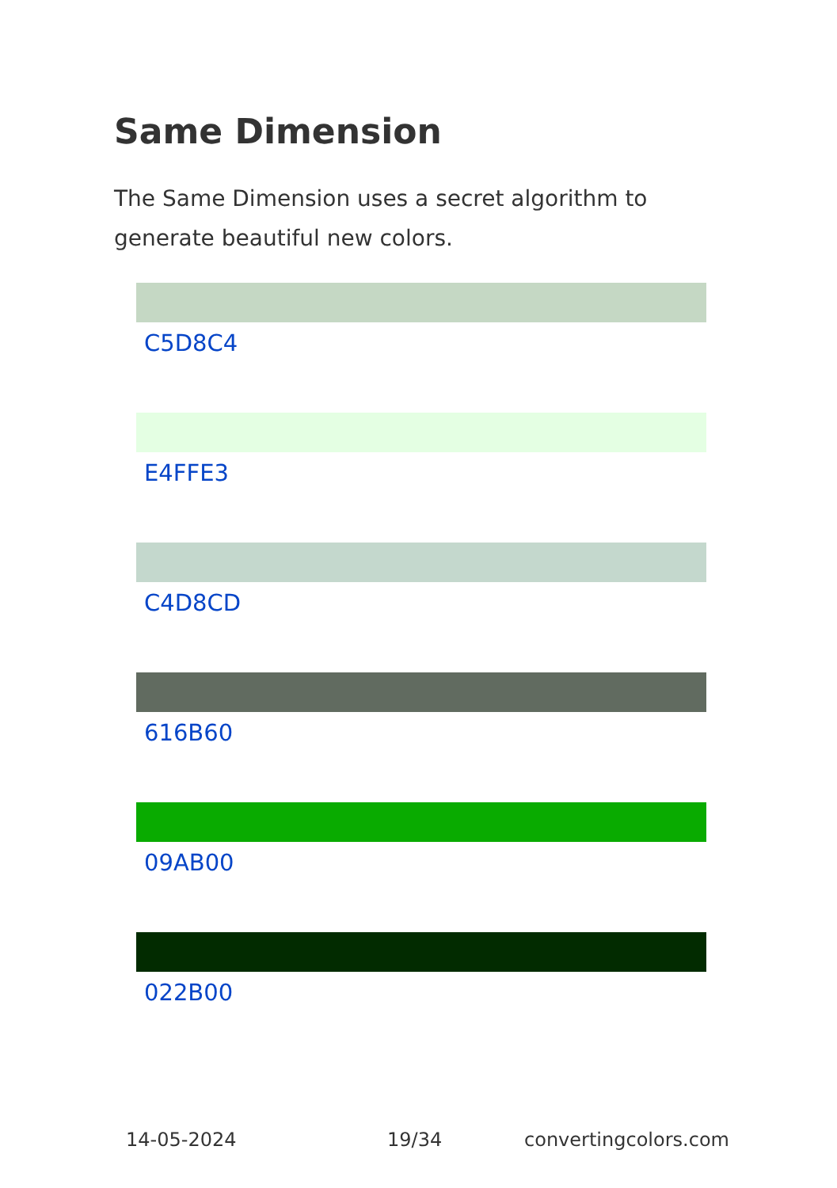Same Dimension
The Same Dimension uses a secret algorithm to generate beautiful new colors.
C5D8C4
E4FFE3
C4D8CD
616B60
09AB00
022B00
14-05-2024 19/34 convertingcolors.com